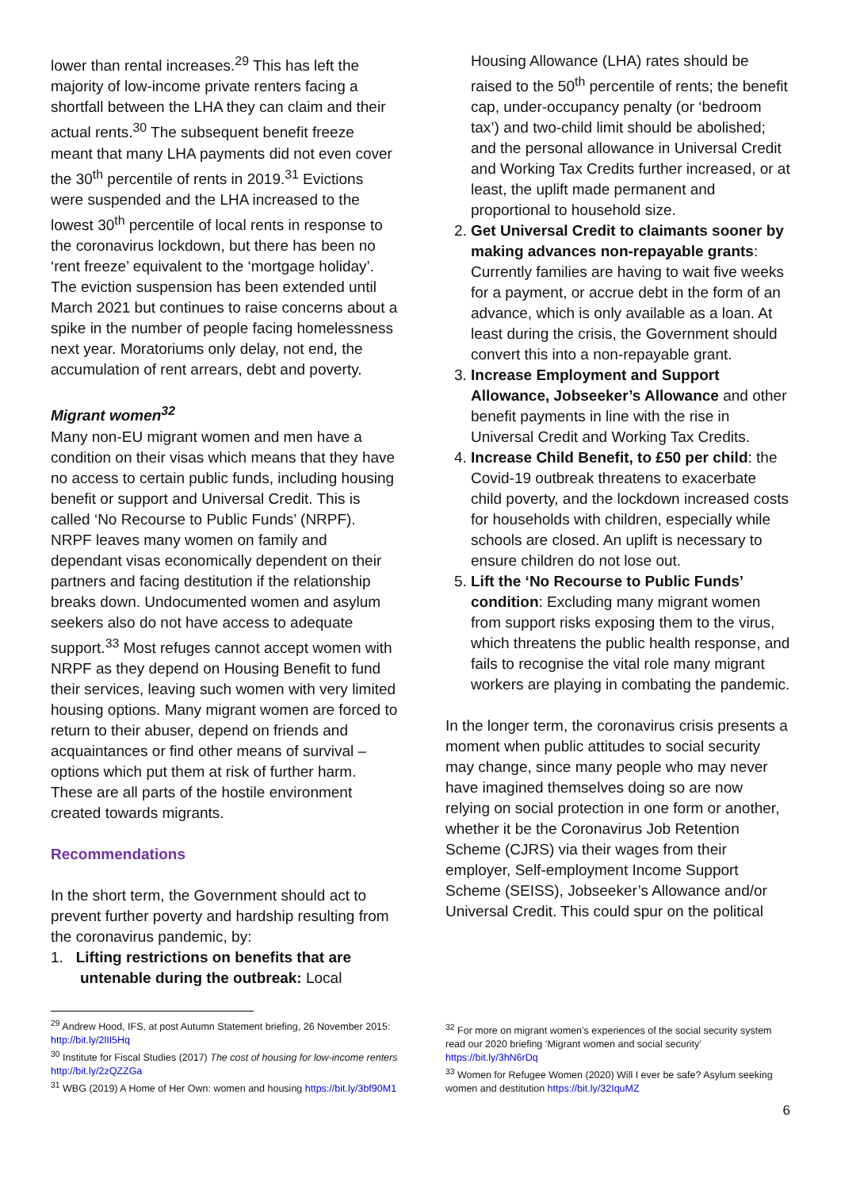lower than rental increases.<sup>29</sup> This has left the majority of low-income private renters facing a shortfall between the LHA they can claim and their actual rents.<sup>30</sup> The subsequent benefit freeze meant that many LHA payments did not even cover the 30<sup>th</sup> percentile of rents in 2019.<sup>31</sup> Evictions were suspended and the LHA increased to the lowest 30<sup>th</sup> percentile of local rents in response to the coronavirus lockdown, but there has been no ‘rent freeze’ equivalent to the ‘mortgage holiday’. The eviction suspension has been extended until March 2021 but continues to raise concerns about a spike in the number of people facing homelessness next year. Moratoriums only delay, not end, the accumulation of rent arrears, debt and poverty.
Migrant women<sup>32</sup>
Many non-EU migrant women and men have a condition on their visas which means that they have no access to certain public funds, including housing benefit or support and Universal Credit. This is called ‘No Recourse to Public Funds’ (NRPF). NRPF leaves many women on family and dependant visas economically dependent on their partners and facing destitution if the relationship breaks down. Undocumented women and asylum seekers also do not have access to adequate support.<sup>33</sup> Most refuges cannot accept women with NRPF as they depend on Housing Benefit to fund their services, leaving such women with very limited housing options. Many migrant women are forced to return to their abuser, depend on friends and acquaintances or find other means of survival – options which put them at risk of further harm. These are all parts of the hostile environment created towards migrants.
Recommendations
In the short term, the Government should act to prevent further poverty and hardship resulting from the coronavirus pandemic, by:
1. Lifting restrictions on benefits that are
untenable during the outbreak: Local
Housing Allowance (LHA) rates should be raised to the 50<sup>th</sup> percentile of rents; the benefit cap, under-occupancy penalty (or ‘bedroom tax’) and two-child limit should be abolished; and the personal allowance in Universal Credit and Working Tax Credits further increased, or at least, the uplift made permanent and proportional to household size.
2. Get Universal Credit to claimants sooner by making advances non-repayable grants: Currently families are having to wait five weeks for a payment, or accrue debt in the form of an advance, which is only available as a loan. At least during the crisis, the Government should convert this into a non-repayable grant.
3. Increase Employment and Support Allowance, Jobseeker’s Allowance and other benefit payments in line with the rise in Universal Credit and Working Tax Credits.
4. Increase Child Benefit, to £50 per child: the Covid-19 outbreak threatens to exacerbate child poverty, and the lockdown increased costs for households with children, especially while schools are closed. An uplift is necessary to ensure children do not lose out.
5. Lift the ‘No Recourse to Public Funds’ condition: Excluding many migrant women from support risks exposing them to the virus, which threatens the public health response, and fails to recognise the vital role many migrant workers are playing in combating the pandemic.
In the longer term, the coronavirus crisis presents a moment when public attitudes to social security may change, since many people who may never have imagined themselves doing so are now relying on social protection in one form or another, whether it be the Coronavirus Job Retention Scheme (CJRS) via their wages from their employer, Self-employment Income Support Scheme (SEISS), Jobseeker’s Allowance and/or Universal Credit. This could spur on the political
<sup>29</sup> Andrew Hood, IFS, at post Autumn Statement briefing, 26 November 2015: http://bit.ly/2lII5Hq
<sup>30</sup> Institute for Fiscal Studies (2017) The cost of housing for low-income renters http://bit.ly/2zQZZGa
<sup>31</sup> WBG (2019) A Home of Her Own: women and housing https://bit.ly/3bf90M1
<sup>32</sup> For more on migrant women’s experiences of the social security system read our 2020 briefing ‘Migrant women and social security’ https://bit.ly/3hN6rDq
<sup>33</sup> Women for Refugee Women (2020) Will I ever be safe? Asylum seeking women and destitution https://bit.ly/32IquMZ
6